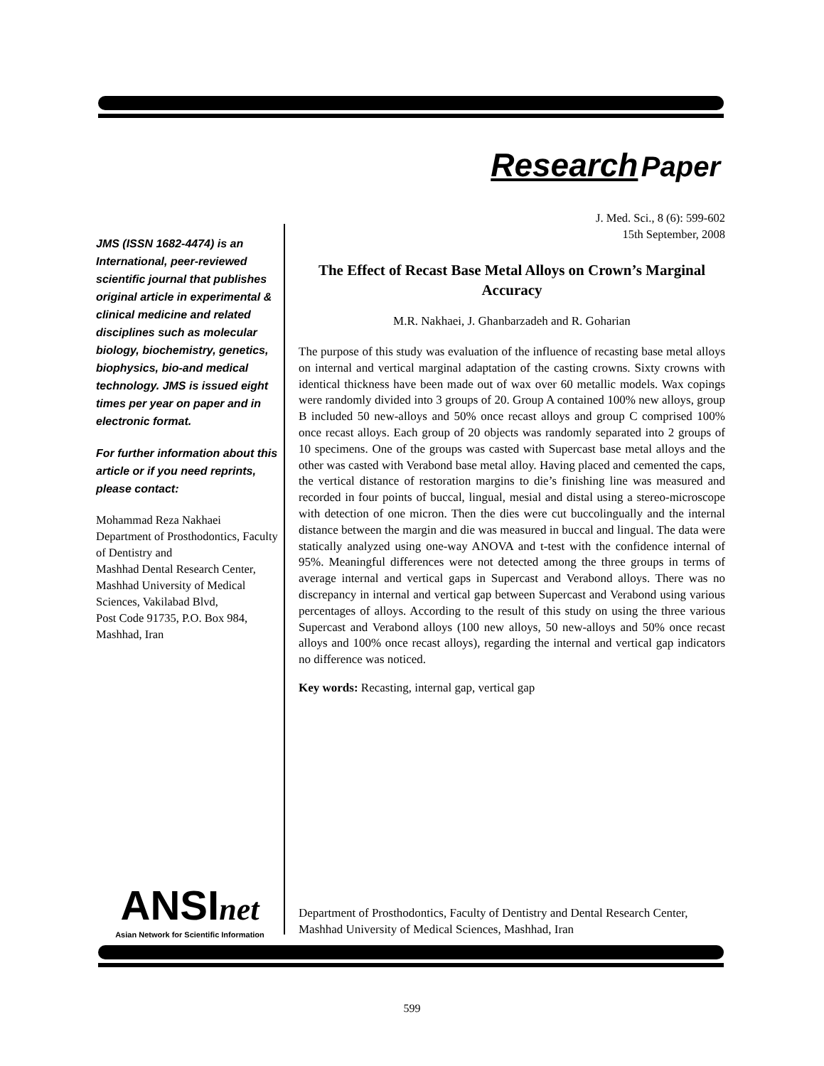Research Paper
JMS (ISSN 1682-4474) is an International, peer-reviewed scientific journal that publishes original article in experimental & clinical medicine and related disciplines such as molecular biology, biochemistry, genetics, biophysics, bio-and medical technology. JMS is issued eight times per year on paper and in electronic format.
For further information about this article or if you need reprints, please contact:
Mohammad Reza Nakhaei
Department of Prosthodontics, Faculty of Dentistry and
Mashhad Dental Research Center, Mashhad University of Medical Sciences, Vakilabad Blvd,
Post Code 91735, P.O. Box 984,
Mashhad, Iran
J. Med. Sci., 8 (6): 599-602
15th September, 2008
The Effect of Recast Base Metal Alloys on Crown’s Marginal Accuracy
M.R. Nakhaei, J. Ghanbarzadeh and R. Goharian
The purpose of this study was evaluation of the influence of recasting base metal alloys on internal and vertical marginal adaptation of the casting crowns. Sixty crowns with identical thickness have been made out of wax over 60 metallic models. Wax copings were randomly divided into 3 groups of 20. Group A contained 100% new alloys, group B included 50 new-alloys and 50% once recast alloys and group C comprised 100% once recast alloys. Each group of 20 objects was randomly separated into 2 groups of 10 specimens. One of the groups was casted with Supercast base metal alloys and the other was casted with Verabond base metal alloy. Having placed and cemented the caps, the vertical distance of restoration margins to die’s finishing line was measured and recorded in four points of buccal, lingual, mesial and distal using a stereo-microscope with detection of one micron. Then the dies were cut buccolingually and the internal distance between the margin and die was measured in buccal and lingual. The data were statically analyzed using one-way ANOVA and t-test with the confidence internal of 95%. Meaningful differences were not detected among the three groups in terms of average internal and vertical gaps in Supercast and Verabond alloys. There was no discrepancy in internal and vertical gap between Supercast and Verabond using various percentages of alloys. According to the result of this study on using the three various Supercast and Verabond alloys (100 new alloys, 50 new-alloys and 50% once recast alloys and 100% once recast alloys), regarding the internal and vertical gap indicators no difference was noticed.
Key words: Recasting, internal gap, vertical gap
ANSInet
Asian Network for Scientific Information
Department of Prosthodontics, Faculty of Dentistry and Dental Research Center,
Mashhad University of Medical Sciences, Mashhad, Iran
599